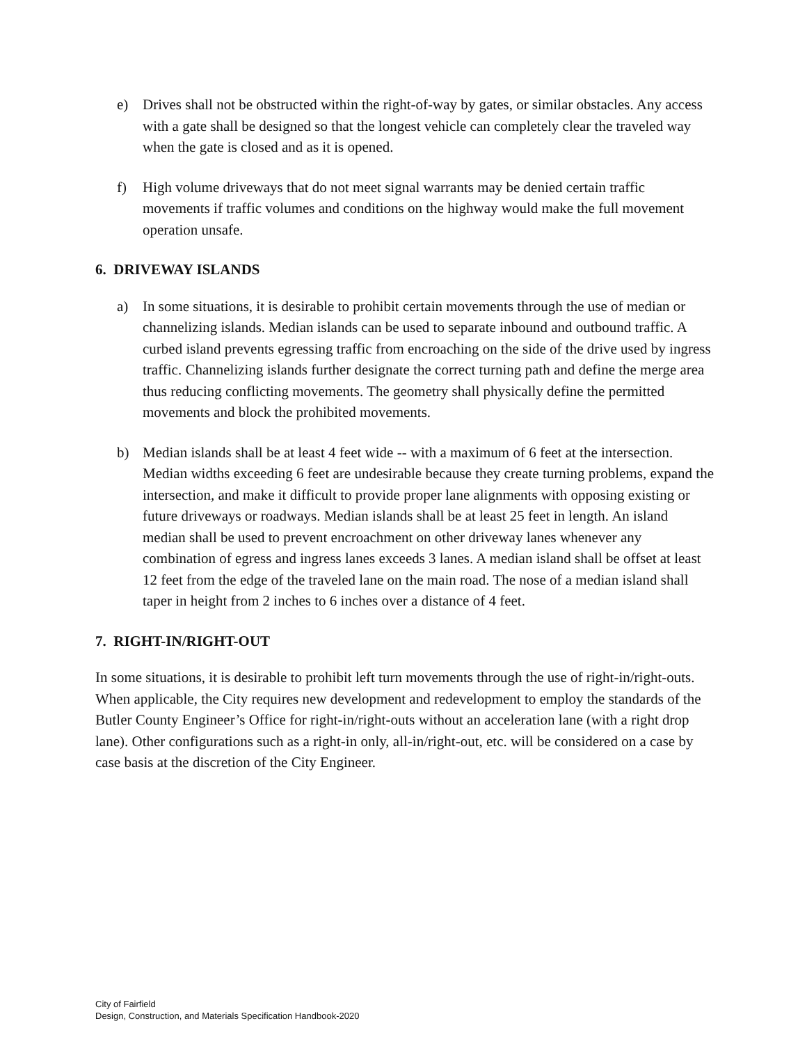e) Drives shall not be obstructed within the right-of-way by gates, or similar obstacles. Any access with a gate shall be designed so that the longest vehicle can completely clear the traveled way when the gate is closed and as it is opened.
f) High volume driveways that do not meet signal warrants may be denied certain traffic movements if traffic volumes and conditions on the highway would make the full movement operation unsafe.
6. DRIVEWAY ISLANDS
a) In some situations, it is desirable to prohibit certain movements through the use of median or channelizing islands. Median islands can be used to separate inbound and outbound traffic. A curbed island prevents egressing traffic from encroaching on the side of the drive used by ingress traffic. Channelizing islands further designate the correct turning path and define the merge area thus reducing conflicting movements. The geometry shall physically define the permitted movements and block the prohibited movements.
b) Median islands shall be at least 4 feet wide -- with a maximum of 6 feet at the intersection. Median widths exceeding 6 feet are undesirable because they create turning problems, expand the intersection, and make it difficult to provide proper lane alignments with opposing existing or future driveways or roadways. Median islands shall be at least 25 feet in length. An island median shall be used to prevent encroachment on other driveway lanes whenever any combination of egress and ingress lanes exceeds 3 lanes. A median island shall be offset at least 12 feet from the edge of the traveled lane on the main road. The nose of a median island shall taper in height from 2 inches to 6 inches over a distance of 4 feet.
7. RIGHT-IN/RIGHT-OUT
In some situations, it is desirable to prohibit left turn movements through the use of right-in/right-outs. When applicable, the City requires new development and redevelopment to employ the standards of the Butler County Engineer’s Office for right-in/right-outs without an acceleration lane (with a right drop lane). Other configurations such as a right-in only, all-in/right-out, etc. will be considered on a case by case basis at the discretion of the City Engineer.
City of Fairfield
Design, Construction, and Materials Specification Handbook-2020